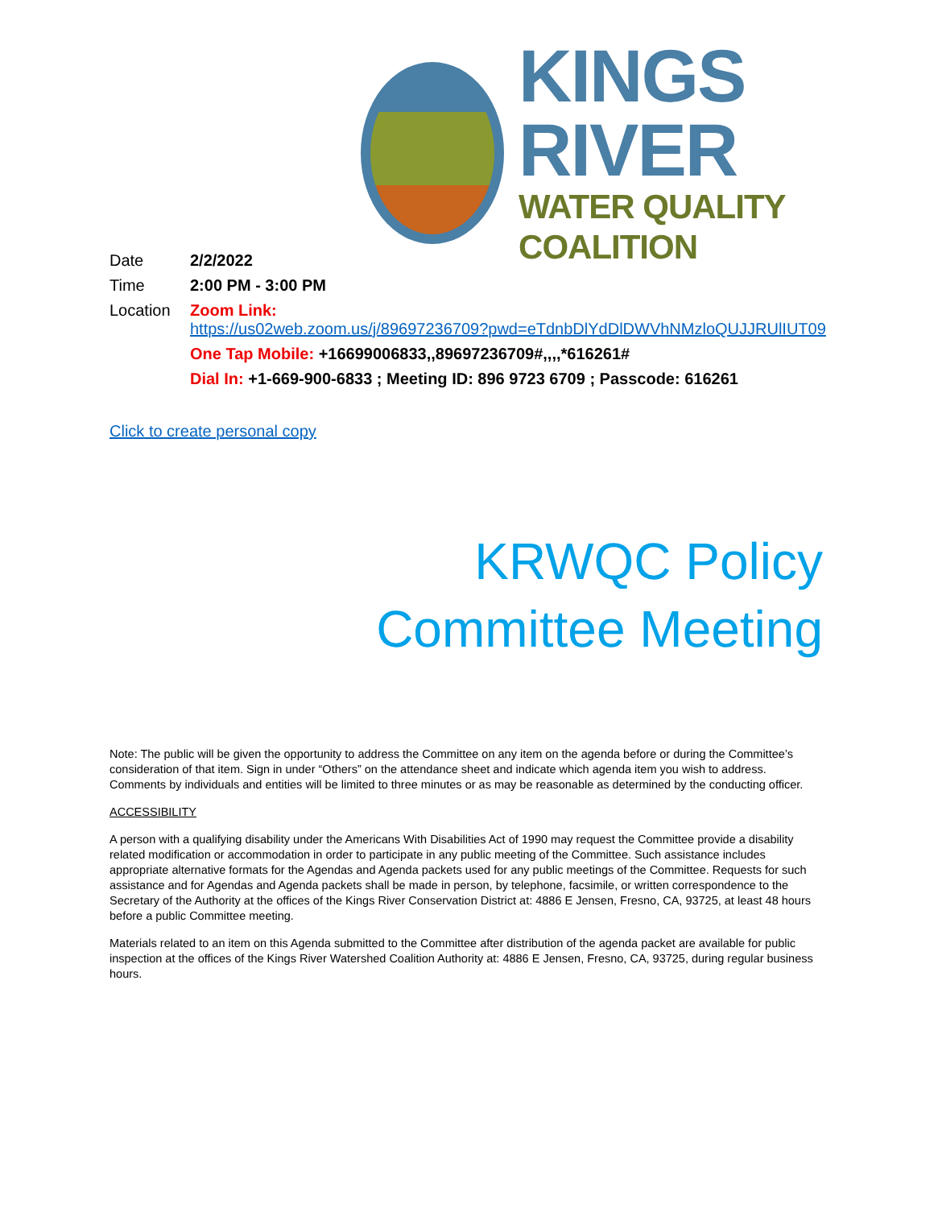KINGS RIVER
WATER QUALITY COALITION
| Date | 2/2/2022 |
| Time | 2:00 PM - 3:00 PM |
| Location | Zoom Link: https://us02web.zoom.us/j/89697236709?pwd=eTdnbDlYdDlDWVhNMzloQUJJRUlIUT09 |
| | One Tap Mobile: +16699006833,,89697236709#,,,,*616261# |
| | Dial In: +1-669-900-6833 ; Meeting ID: 896 9723 6709 ; Passcode: 616261 |
Click to create personal copy
KRWQC Policy
Committee Meeting
Note: The public will be given the opportunity to address the Committee on any item on the agenda before or during the Committee’s consideration of that item. Sign in under “Others” on the attendance sheet and indicate which agenda item you wish to address. Comments by individuals and entities will be limited to three minutes or as may be reasonable as determined by the conducting officer.
ACCESSIBILITY
A person with a qualifying disability under the Americans With Disabilities Act of 1990 may request the Committee provide a disability related modification or accommodation in order to participate in any public meeting of the Committee. Such assistance includes appropriate alternative formats for the Agendas and Agenda packets used for any public meetings of the Committee. Requests for such assistance and for Agendas and Agenda packets shall be made in person, by telephone, facsimile, or written correspondence to the Secretary of the Authority at the offices of the Kings River Conservation District at: 4886 E Jensen, Fresno, CA, 93725, at least 48 hours before a public Committee meeting.
Materials related to an item on this Agenda submitted to the Committee after distribution of the agenda packet are available for public inspection at the offices of the Kings River Watershed Coalition Authority at: 4886 E Jensen, Fresno, CA, 93725, during regular business hours.